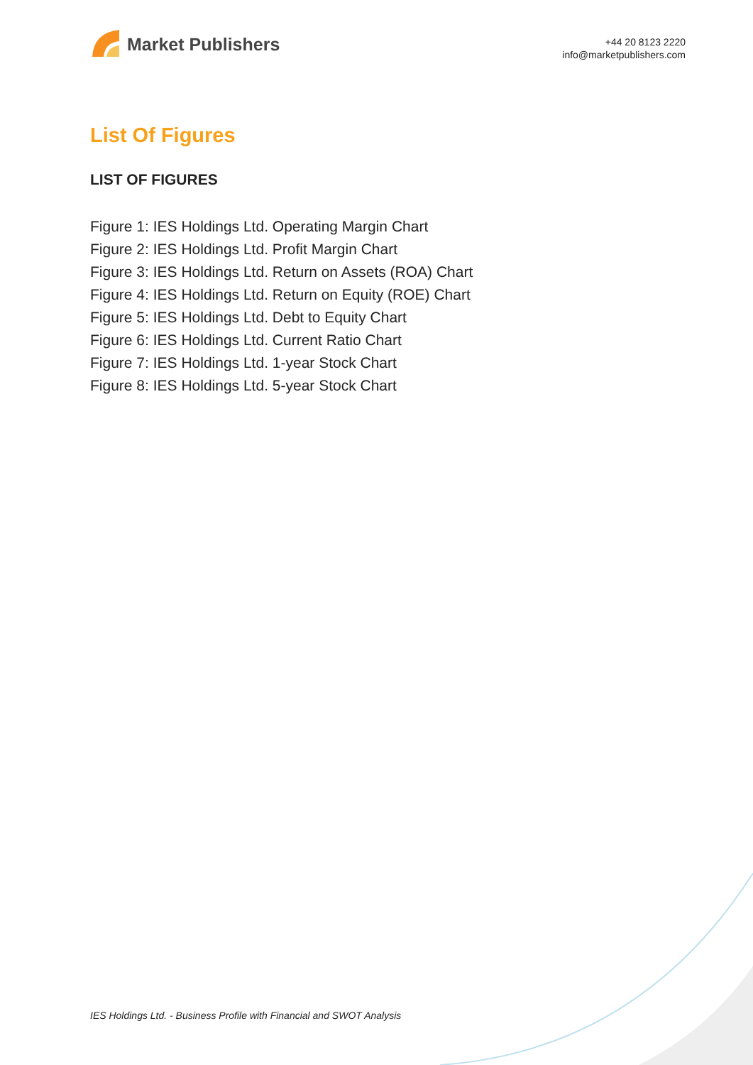Market Publishers
+44 20 8123 2220
info@marketpublishers.com
List Of Figures
LIST OF FIGURES
Figure 1: IES Holdings Ltd. Operating Margin Chart
Figure 2: IES Holdings Ltd. Profit Margin Chart
Figure 3: IES Holdings Ltd. Return on Assets (ROA) Chart
Figure 4: IES Holdings Ltd. Return on Equity (ROE) Chart
Figure 5: IES Holdings Ltd. Debt to Equity Chart
Figure 6: IES Holdings Ltd. Current Ratio Chart
Figure 7: IES Holdings Ltd. 1-year Stock Chart
Figure 8: IES Holdings Ltd. 5-year Stock Chart
IES Holdings Ltd. - Business Profile with Financial and SWOT Analysis